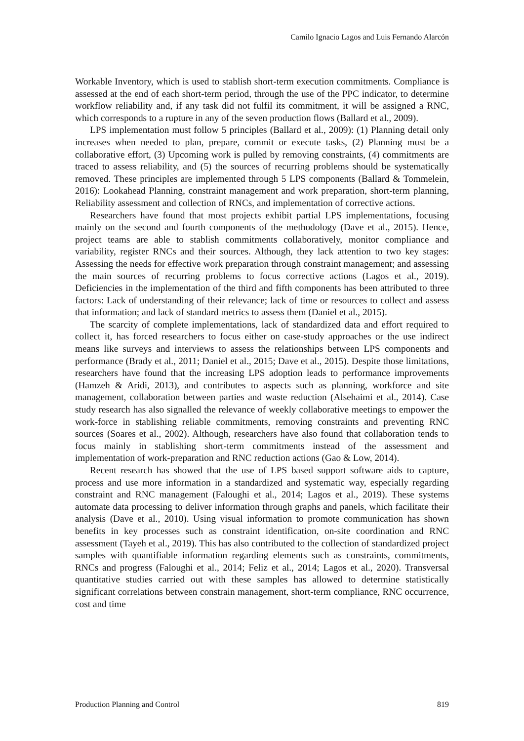Camilo Ignacio Lagos and Luis Fernando Alarcón
Workable Inventory, which is used to stablish short-term execution commitments. Compliance is assessed at the end of each short-term period, through the use of the PPC indicator, to determine workflow reliability and, if any task did not fulfil its commitment, it will be assigned a RNC, which corresponds to a rupture in any of the seven production flows (Ballard et al., 2009).
LPS implementation must follow 5 principles (Ballard et al., 2009): (1) Planning detail only increases when needed to plan, prepare, commit or execute tasks, (2) Planning must be a collaborative effort, (3) Upcoming work is pulled by removing constraints, (4) commitments are traced to assess reliability, and (5) the sources of recurring problems should be systematically removed. These principles are implemented through 5 LPS components (Ballard & Tommelein, 2016): Lookahead Planning, constraint management and work preparation, short-term planning, Reliability assessment and collection of RNCs, and implementation of corrective actions.
Researchers have found that most projects exhibit partial LPS implementations, focusing mainly on the second and fourth components of the methodology (Dave et al., 2015). Hence, project teams are able to stablish commitments collaboratively, monitor compliance and variability, register RNCs and their sources. Although, they lack attention to two key stages: Assessing the needs for effective work preparation through constraint management; and assessing the main sources of recurring problems to focus corrective actions (Lagos et al., 2019). Deficiencies in the implementation of the third and fifth components has been attributed to three factors: Lack of understanding of their relevance; lack of time or resources to collect and assess that information; and lack of standard metrics to assess them (Daniel et al., 2015).
The scarcity of complete implementations, lack of standardized data and effort required to collect it, has forced researchers to focus either on case-study approaches or the use indirect means like surveys and interviews to assess the relationships between LPS components and performance (Brady et al., 2011; Daniel et al., 2015; Dave et al., 2015). Despite those limitations, researchers have found that the increasing LPS adoption leads to performance improvements (Hamzeh & Aridi, 2013), and contributes to aspects such as planning, workforce and site management, collaboration between parties and waste reduction (Alsehaimi et al., 2014). Case study research has also signalled the relevance of weekly collaborative meetings to empower the work-force in stablishing reliable commitments, removing constraints and preventing RNC sources (Soares et al., 2002). Although, researchers have also found that collaboration tends to focus mainly in stablishing short-term commitments instead of the assessment and implementation of work-preparation and RNC reduction actions (Gao & Low, 2014).
Recent research has showed that the use of LPS based support software aids to capture, process and use more information in a standardized and systematic way, especially regarding constraint and RNC management (Faloughi et al., 2014; Lagos et al., 2019). These systems automate data processing to deliver information through graphs and panels, which facilitate their analysis (Dave et al., 2010). Using visual information to promote communication has shown benefits in key processes such as constraint identification, on-site coordination and RNC assessment (Tayeh et al., 2019). This has also contributed to the collection of standardized project samples with quantifiable information regarding elements such as constraints, commitments, RNCs and progress (Faloughi et al., 2014; Feliz et al., 2014; Lagos et al., 2020). Transversal quantitative studies carried out with these samples has allowed to determine statistically significant correlations between constrain management, short-term compliance, RNC occurrence, cost and time
Production Planning and Control 819